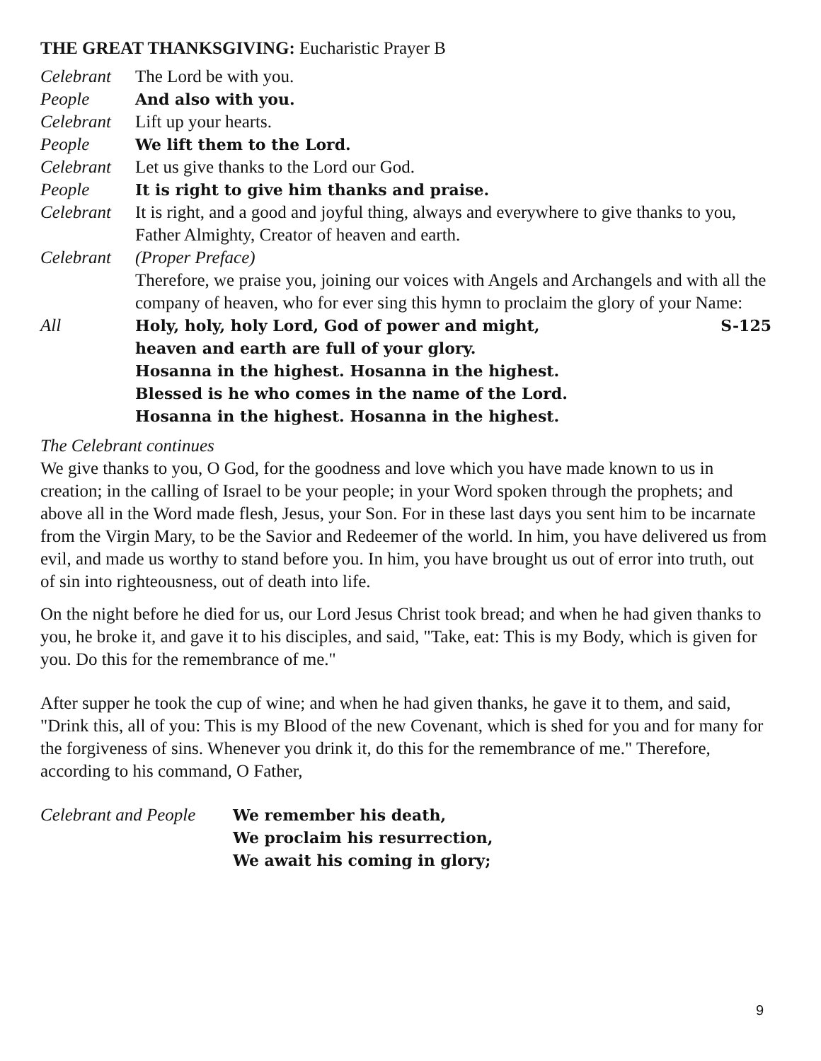THE GREAT THANKSGIVING: Eucharistic Prayer B
Celebrant
The Lord be with you.
People And also with you.
Celebrant
Lift up your hearts.
People We lift them to the Lord.
Celebrant
Let us give thanks to the Lord our God.
People It is right to give him thanks and praise.
Celebrant
It is right, and a good and joyful thing, always and everywhere to give thanks to you, Father Almighty, Creator of heaven and earth.
Celebrant
(Proper Preface)
Therefore, we praise you, joining our voices with Angels and Archangels and with all the company of heaven, who for ever sing this hymn to proclaim the glory of your Name:
All Holy, holy, holy Lord, God of power and might, S-125
heaven and earth are full of your glory.
Hosanna in the highest. Hosanna in the highest.
Blessed is he who comes in the name of the Lord.
Hosanna in the highest. Hosanna in the highest.
The Celebrant continues
We give thanks to you, O God, for the goodness and love which you have made known to us in creation; in the calling of Israel to be your people; in your Word spoken through the prophets; and above all in the Word made flesh, Jesus, your Son. For in these last days you sent him to be incarnate from the Virgin Mary, to be the Savior and Redeemer of the world. In him, you have delivered us from evil, and made us worthy to stand before you. In him, you have brought us out of error into truth, out of sin into righteousness, out of death into life.
On the night before he died for us, our Lord Jesus Christ took bread; and when he had given thanks to you, he broke it, and gave it to his disciples, and said, "Take, eat: This is my Body, which is given for you. Do this for the remembrance of me."
After supper he took the cup of wine; and when he had given thanks, he gave it to them, and said, "Drink this, all of you: This is my Blood of the new Covenant, which is shed for you and for many for the forgiveness of sins. Whenever you drink it, do this for the remembrance of me." Therefore, according to his command, O Father,
Celebrant and People
We remember his death,
We proclaim his resurrection,
We await his coming in glory;
9